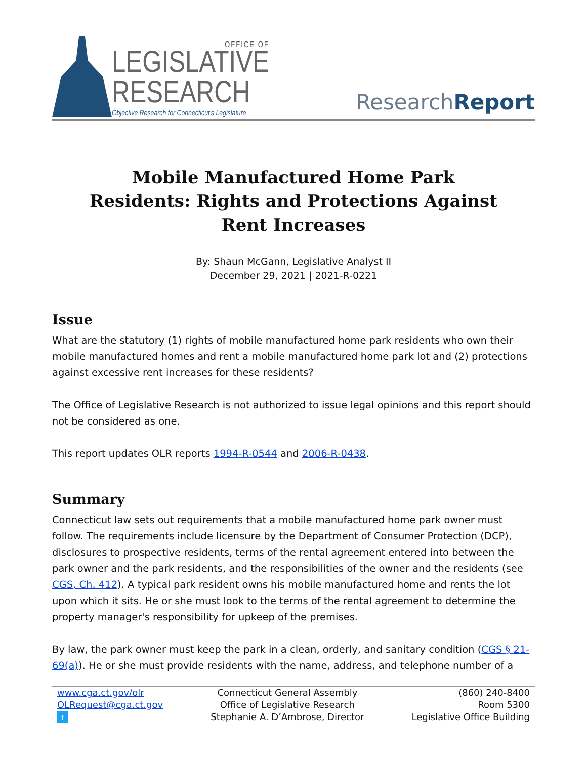OFFICE OF
LEGISLATIVE
RESEARCH
Objective Research for Connecticut's Legislature
ResearchReport
Mobile Manufactured Home Park Residents: Rights and Protections Against Rent Increases
By: Shaun McGann, Legislative Analyst II
December 29, 2021 | 2021-R-0221
Issue
What are the statutory (1) rights of mobile manufactured home park residents who own their mobile manufactured homes and rent a mobile manufactured home park lot and (2) protections against excessive rent increases for these residents?
The Office of Legislative Research is not authorized to issue legal opinions and this report should not be considered as one.
This report updates OLR reports 1994-R-0544 and 2006-R-0438.
Summary
Connecticut law sets out requirements that a mobile manufactured home park owner must follow. The requirements include licensure by the Department of Consumer Protection (DCP), disclosures to prospective residents, terms of the rental agreement entered into between the park owner and the park residents, and the responsibilities of the owner and the residents (see CGS, Ch. 412). A typical park resident owns his mobile manufactured home and rents the lot upon which it sits. He or she must look to the terms of the rental agreement to determine the property manager's responsibility for upkeep of the premises.
By law, the park owner must keep the park in a clean, orderly, and sanitary condition (CGS § 21-69(a)). He or she must provide residents with the name, address, and telephone number of a
www.cga.ct.gov/olr
OLRequest@cga.ct.gov
t
Connecticut General Assembly
Office of Legislative Research
Stephanie A. D’Ambrose, Director
(860) 240-8400
Room 5300
Legislative Office Building